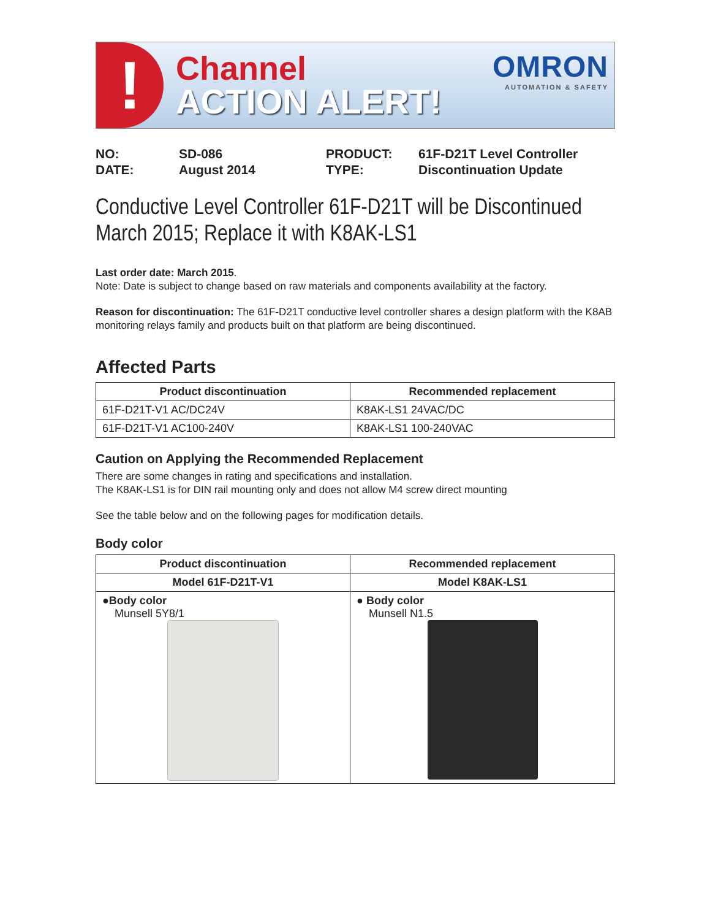!
Channel
ACTION ALERT!
OMRON
AUTOMATION & SAFETY
NO: SD-086 PRODUCT: 61F-D21T Level Controller DATE: August 2014 TYPE: Discontinuation Update
Conductive Level Controller 61F-D21T will be Discontinued March 2015; Replace it with K8AK-LS1
Last order date: March 2015.
Note: Date is subject to change based on raw materials and components availability at the factory.
Reason for discontinuation: The 61F-D21T conductive level controller shares a design platform with the K8AB monitoring relays family and products built on that platform are being discontinued.
Affected Parts
| Product discontinuation | Recommended replacement |
| --- | --- |
| 61F-D21T-V1 AC/DC24V | K8AK-LS1 24VAC/DC |
| 61F-D21T-V1 AC100-240V | K8AK-LS1 100-240VAC |
Caution on Applying the Recommended Replacement
There are some changes in rating and specifications and installation.
The K8AK-LS1 is for DIN rail mounting only and does not allow M4 screw direct mounting
See the table below and on the following pages for modification details.
Body color
| Product discontinuation | Recommended replacement |
| --- | --- |
| Model 61F-D21T-V1 | Model K8AK-LS1 |
| ●Body color Munsell 5Y8/1 | ● Body color Munsell N1.5 |